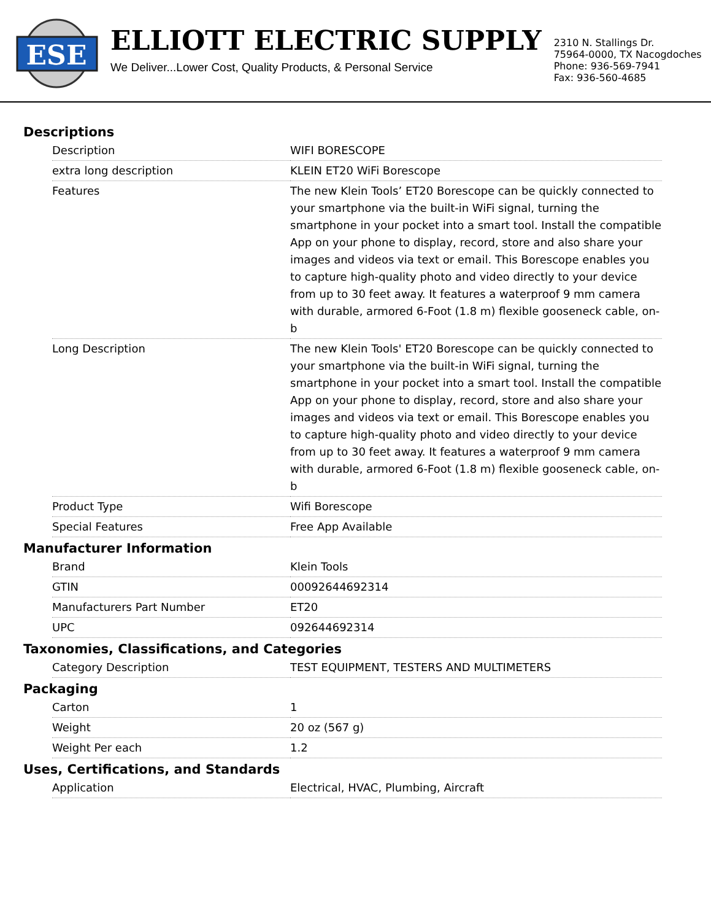ESE
ELLIOTT ELECTRIC SUPPLY
We Deliver...Lower Cost, Quality Products, & Personal Service
2310 N. Stallings Dr.
75964-0000, TX Nacogdoches
Phone: 936-569-7941
Fax: 936-560-4685
Descriptions
| Description | WIFI BORESCOPE |
| extra long description | KLEIN ET20 WiFi Borescope |
| Features | The new Klein Tools’ ET20 Borescope can be quickly connected to your smartphone via the built-in WiFi signal, turning the smartphone in your pocket into a smart tool. Install the compatible App on your phone to display, record, store and also share your images and videos via text or email. This Borescope enables you to capture high-quality photo and video directly to your device from up to 30 feet away. It features a waterproof 9 mm camera with durable, armored 6-Foot (1.8 m) flexible gooseneck cable, on-b |
| Long Description | The new Klein Tools' ET20 Borescope can be quickly connected to your smartphone via the built-in WiFi signal, turning the smartphone in your pocket into a smart tool. Install the compatible App on your phone to display, record, store and also share your images and videos via text or email. This Borescope enables you to capture high-quality photo and video directly to your device from up to 30 feet away. It features a waterproof 9 mm camera with durable, armored 6-Foot (1.8 m) flexible gooseneck cable, on-b |
| Product Type | Wifi Borescope |
| Special Features | Free App Available |
Manufacturer Information
| Brand | Klein Tools |
| GTIN | 00092644692314 |
| Manufacturers Part Number | ET20 |
| UPC | 092644692314 |
Taxonomies, Classifications, and Categories
| Category Description | TEST EQUIPMENT, TESTERS AND MULTIMETERS |
Packaging
| Carton | 1 |
| Weight | 20 oz (567 g) |
| Weight Per each | 1.2 |
Uses, Certifications, and Standards
| Application | Electrical, HVAC, Plumbing, Aircraft |